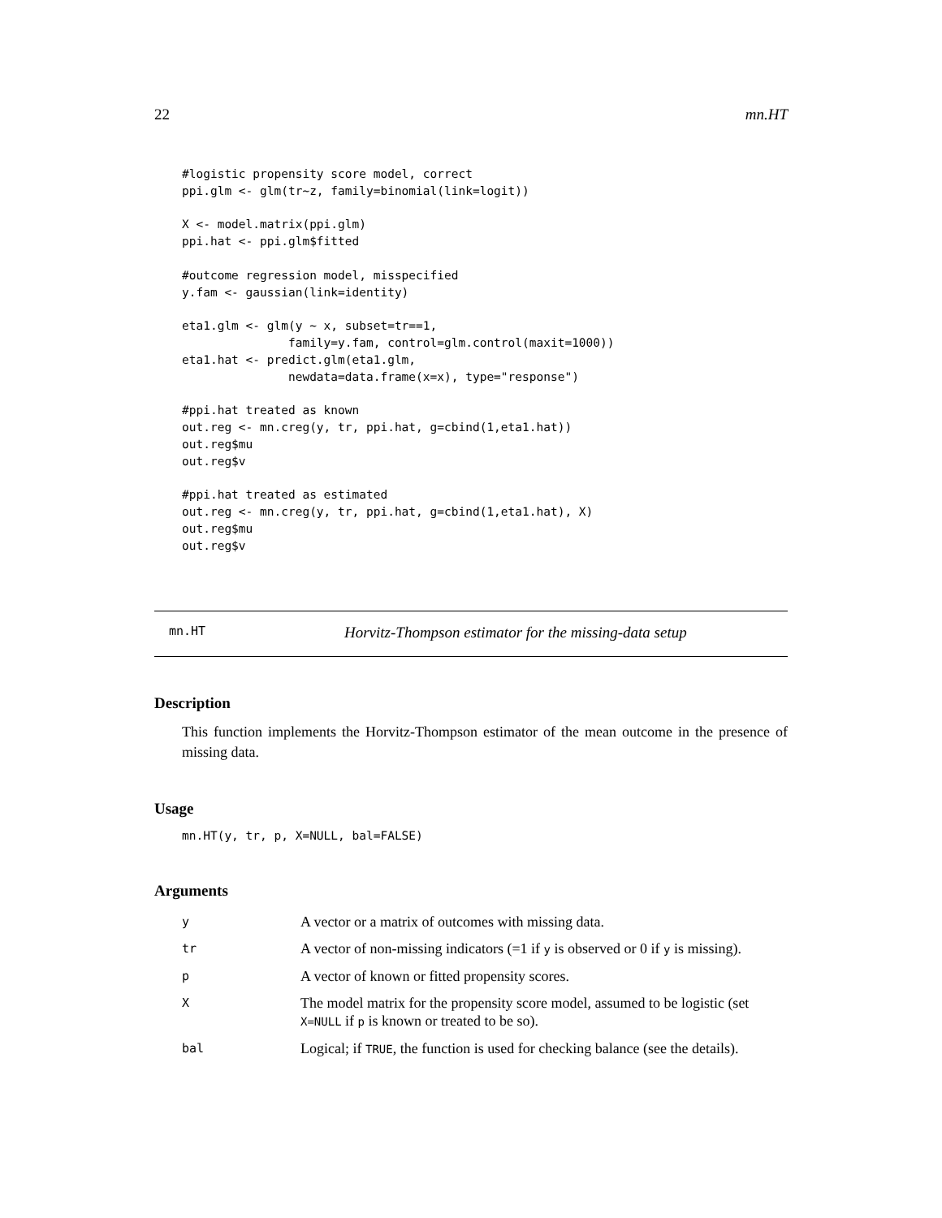22 mn.HT
#logistic propensity score model, correct
ppi.glm <- glm(tr~z, family=binomial(link=logit))

X <- model.matrix(ppi.glm)
ppi.hat <- ppi.glm$fitted

#outcome regression model, misspecified
y.fam <- gaussian(link=identity)

eta1.glm <- glm(y ~ x, subset=tr==1,
               family=y.fam, control=glm.control(maxit=1000))
eta1.hat <- predict.glm(eta1.glm,
               newdata=data.frame(x=x), type="response")

#ppi.hat treated as known
out.reg <- mn.creg(y, tr, ppi.hat, g=cbind(1,eta1.hat))
out.reg$mu
out.reg$v

#ppi.hat treated as estimated
out.reg <- mn.creg(y, tr, ppi.hat, g=cbind(1,eta1.hat), X)
out.reg$mu
out.reg$v
mn.HT Horvitz-Thompson estimator for the missing-data setup
Description
This function implements the Horvitz-Thompson estimator of the mean outcome in the presence of missing data.
Usage
mn.HT(y, tr, p, X=NULL, bal=FALSE)
Arguments
| y | A vector or a matrix of outcomes with missing data. |
| tr | A vector of non-missing indicators (=1 if y is observed or 0 if y is missing). |
| p | A vector of known or fitted propensity scores. |
| X | The model matrix for the propensity score model, assumed to be logistic (set X=NULL if p is known or treated to be so). |
| bal | Logical; if TRUE , the function is used for checking balance (see the details). |